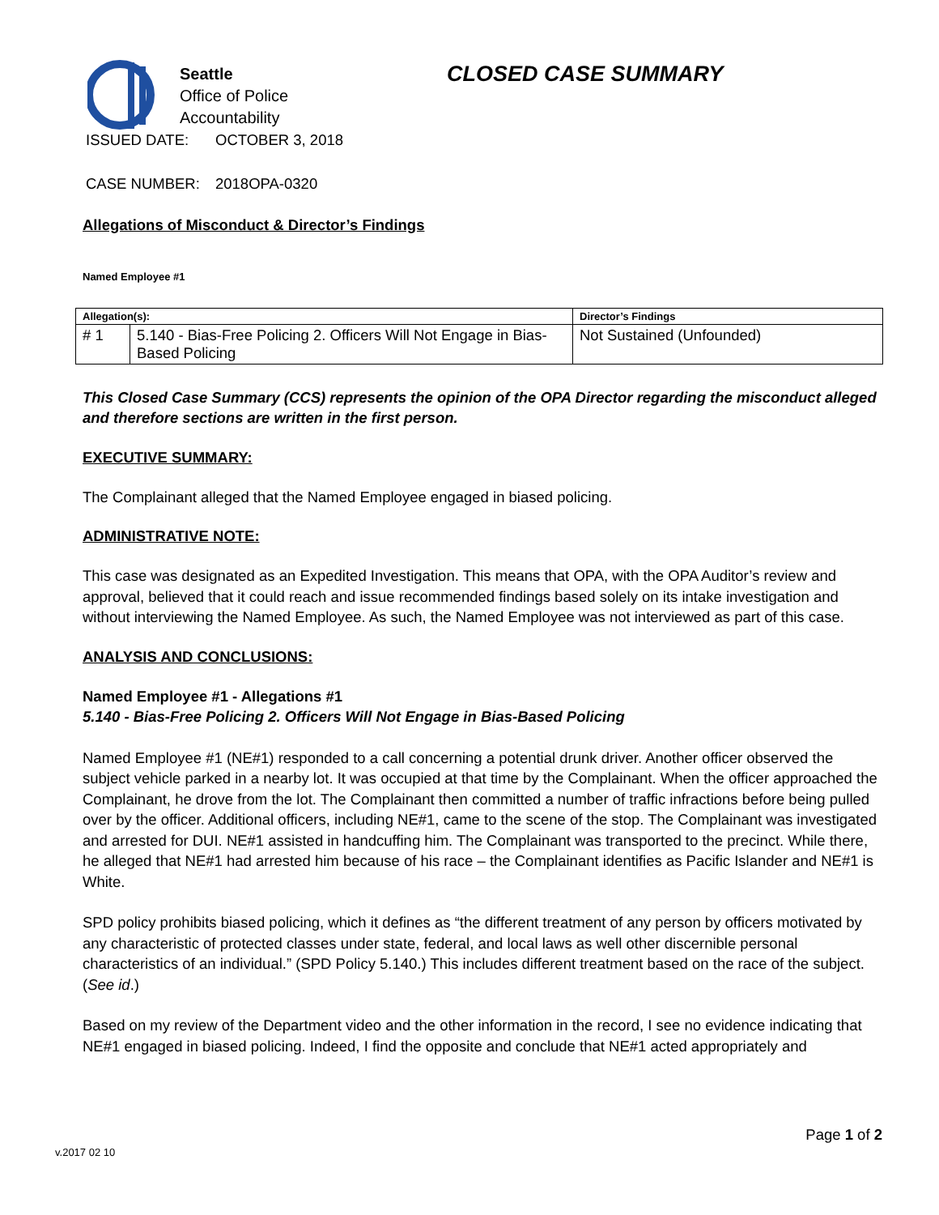Seattle
Office of Police
Accountability
CLOSED CASE SUMMARY
ISSUED DATE: OCTOBER 3, 2018
CASE NUMBER: 2018OPA-0320
Allegations of Misconduct & Director’s Findings
Named Employee #1
| Allegation(s): | | Director’s Findings |
| --- | --- | --- |
| # 1 | 5.140 - Bias-Free Policing 2. Officers Will Not Engage in Bias-Based Policing | Not Sustained (Unfounded) |
This Closed Case Summary (CCS) represents the opinion of the OPA Director regarding the misconduct alleged and therefore sections are written in the first person.
EXECUTIVE SUMMARY:
The Complainant alleged that the Named Employee engaged in biased policing.
ADMINISTRATIVE NOTE:
This case was designated as an Expedited Investigation. This means that OPA, with the OPA Auditor’s review and approval, believed that it could reach and issue recommended findings based solely on its intake investigation and without interviewing the Named Employee. As such, the Named Employee was not interviewed as part of this case.
ANALYSIS AND CONCLUSIONS:
Named Employee #1 - Allegations #1
5.140 - Bias-Free Policing 2. Officers Will Not Engage in Bias-Based Policing
Named Employee #1 (NE#1) responded to a call concerning a potential drunk driver. Another officer observed the subject vehicle parked in a nearby lot. It was occupied at that time by the Complainant. When the officer approached the Complainant, he drove from the lot. The Complainant then committed a number of traffic infractions before being pulled over by the officer. Additional officers, including NE#1, came to the scene of the stop. The Complainant was investigated and arrested for DUI. NE#1 assisted in handcuffing him. The Complainant was transported to the precinct. While there, he alleged that NE#1 had arrested him because of his race – the Complainant identifies as Pacific Islander and NE#1 is White.
SPD policy prohibits biased policing, which it defines as “the different treatment of any person by officers motivated by any characteristic of protected classes under state, federal, and local laws as well other discernible personal characteristics of an individual.” (SPD Policy 5.140.) This includes different treatment based on the race of the subject. (See id.)
Based on my review of the Department video and the other information in the record, I see no evidence indicating that NE#1 engaged in biased policing. Indeed, I find the opposite and conclude that NE#1 acted appropriately and
Page 1 of 2
v.2017 02 10